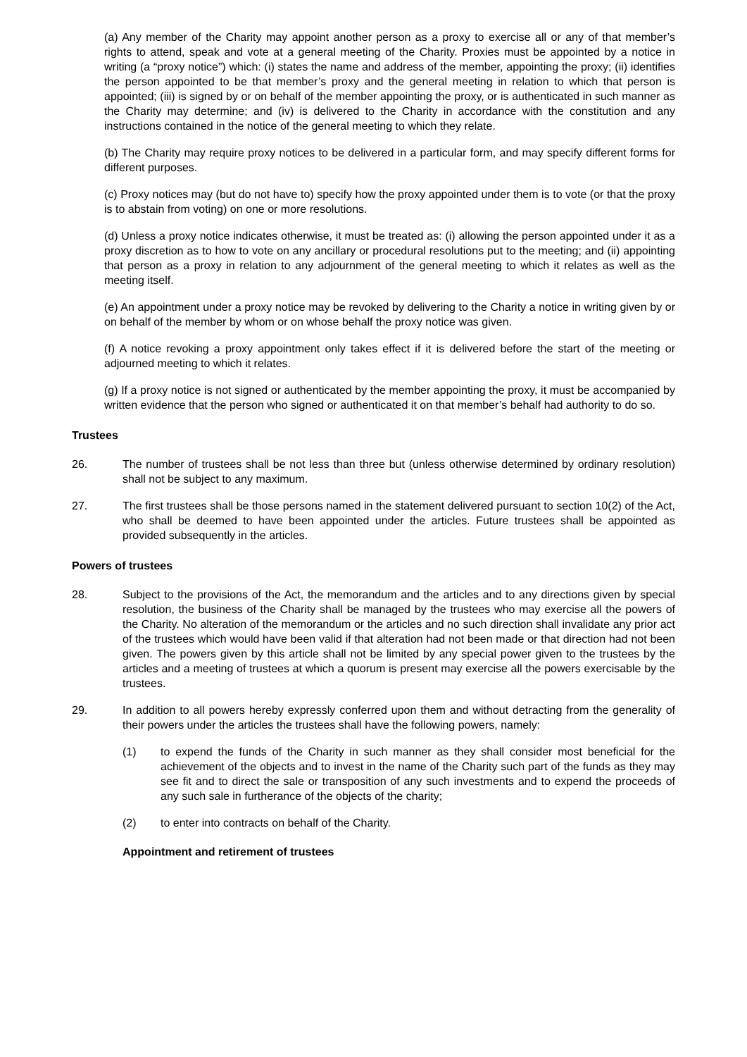(a) Any member of the Charity may appoint another person as a proxy to exercise all or any of that member’s rights to attend, speak and vote at a general meeting of the Charity. Proxies must be appointed by a notice in writing (a “proxy notice”) which: (i) states the name and address of the member, appointing the proxy; (ii) identifies the person appointed to be that member’s proxy and the general meeting in relation to which that person is appointed; (iii) is signed by or on behalf of the member appointing the proxy, or is authenticated in such manner as the Charity may determine; and (iv) is delivered to the Charity in accordance with the constitution and any instructions contained in the notice of the general meeting to which they relate.
(b) The Charity may require proxy notices to be delivered in a particular form, and may specify different forms for different purposes.
(c) Proxy notices may (but do not have to) specify how the proxy appointed under them is to vote (or that the proxy is to abstain from voting) on one or more resolutions.
(d) Unless a proxy notice indicates otherwise, it must be treated as: (i) allowing the person appointed under it as a proxy discretion as to how to vote on any ancillary or procedural resolutions put to the meeting; and (ii) appointing that person as a proxy in relation to any adjournment of the general meeting to which it relates as well as the meeting itself.
(e) An appointment under a proxy notice may be revoked by delivering to the Charity a notice in writing given by or on behalf of the member by whom or on whose behalf the proxy notice was given.
(f) A notice revoking a proxy appointment only takes effect if it is delivered before the start of the meeting or adjourned meeting to which it relates.
(g) If a proxy notice is not signed or authenticated by the member appointing the proxy, it must be accompanied by written evidence that the person who signed or authenticated it on that member’s behalf had authority to do so.
Trustees
26. The number of trustees shall be not less than three but (unless otherwise determined by ordinary resolution) shall not be subject to any maximum.
27. The first trustees shall be those persons named in the statement delivered pursuant to section 10(2) of the Act, who shall be deemed to have been appointed under the articles. Future trustees shall be appointed as provided subsequently in the articles.
Powers of trustees
28. Subject to the provisions of the Act, the memorandum and the articles and to any directions given by special resolution, the business of the Charity shall be managed by the trustees who may exercise all the powers of the Charity. No alteration of the memorandum or the articles and no such direction shall invalidate any prior act of the trustees which would have been valid if that alteration had not been made or that direction had not been given. The powers given by this article shall not be limited by any special power given to the trustees by the articles and a meeting of trustees at which a quorum is present may exercise all the powers exercisable by the trustees.
29. In addition to all powers hereby expressly conferred upon them and without detracting from the generality of their powers under the articles the trustees shall have the following powers, namely:
(1) to expend the funds of the Charity in such manner as they shall consider most beneficial for the achievement of the objects and to invest in the name of the Charity such part of the funds as they may see fit and to direct the sale or transposition of any such investments and to expend the proceeds of any such sale in furtherance of the objects of the charity;
(2) to enter into contracts on behalf of the Charity.
Appointment and retirement of trustees